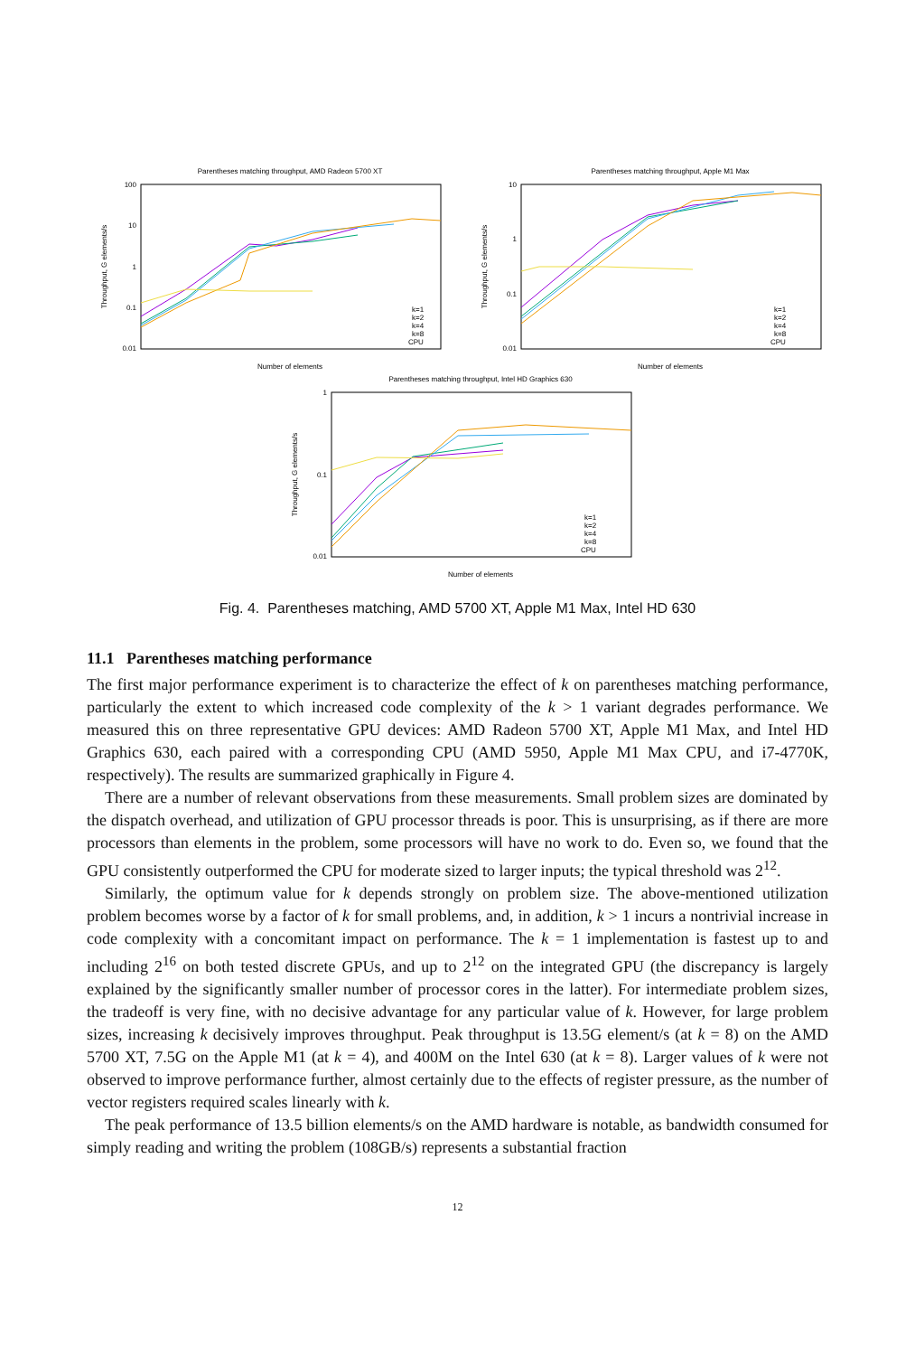Parentheses matching throughput, AMD Radeon 5700 XT
100
10
1
0.1
0.01
Throughput, G elements/s
Number of elements
k=1
k=2
k=4
k=8
CPU
Parentheses matching throughput, Apple M1 Max
10
1
0.1
0.01
Throughput, G elements/s
Number of elements
k=1
k=2
k=4
k=8
CPU
Parentheses matching throughput, Intel HD Graphics 630
1
0.1
0.01
Throughput, G elements/s
Number of elements
k=1
k=2
k=4
k=8
CPU
Fig. 4. Parentheses matching, AMD 5700 XT, Apple M1 Max, Intel HD 630
11.1 Parentheses matching performance
The first major performance experiment is to characterize the effect of k on parentheses matching performance, particularly the extent to which increased code complexity of the k > 1 variant degrades performance. We measured this on three representative GPU devices: AMD Radeon 5700 XT, Apple M1 Max, and Intel HD Graphics 630, each paired with a corresponding CPU (AMD 5950, Apple M1 Max CPU, and i7-4770K, respectively). The results are summarized graphically in Figure 4.
There are a number of relevant observations from these measurements. Small problem sizes are dominated by the dispatch overhead, and utilization of GPU processor threads is poor. This is unsurprising, as if there are more processors than elements in the problem, some processors will have no work to do. Even so, we found that the GPU consistently outperformed the CPU for moderate sized to larger inputs; the typical threshold was 2<sup>12</sup>.
Similarly, the optimum value for k depends strongly on problem size. The above-mentioned utilization problem becomes worse by a factor of k for small problems, and, in addition, k > 1 incurs a nontrivial increase in code complexity with a concomitant impact on performance. The k = 1 implementation is fastest up to and including 2<sup>16</sup> on both tested discrete GPUs, and up to 2<sup>12</sup> on the integrated GPU (the discrepancy is largely explained by the significantly smaller number of processor cores in the latter). For intermediate problem sizes, the tradeoff is very fine, with no decisive advantage for any particular value of k. However, for large problem sizes, increasing k decisively improves throughput. Peak throughput is 13.5G element/s (at k = 8) on the AMD 5700 XT, 7.5G on the Apple M1 (at k = 4), and 400M on the Intel 630 (at k = 8). Larger values of k were not observed to improve performance further, almost certainly due to the effects of register pressure, as the number of vector registers required scales linearly with k.
The peak performance of 13.5 billion elements/s on the AMD hardware is notable, as bandwidth consumed for simply reading and writing the problem (108GB/s) represents a substantial fraction
12